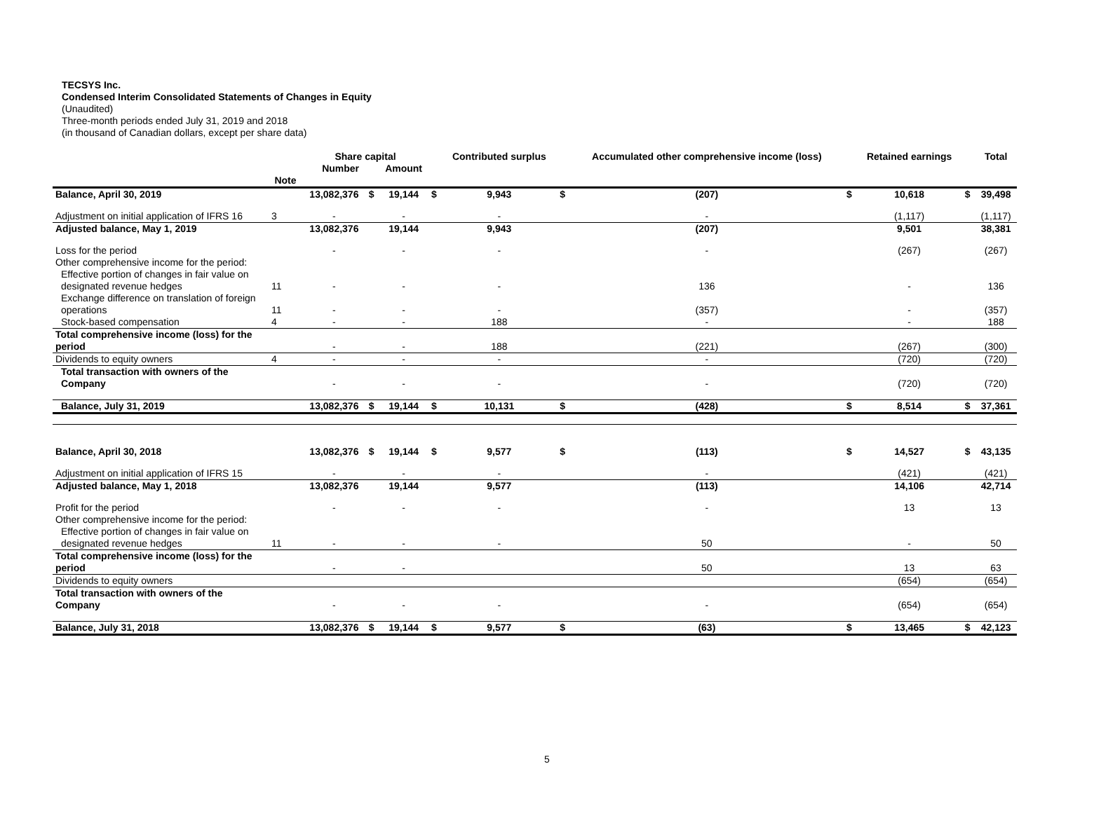TECSYS Inc.
Condensed Interim Consolidated Statements of Changes in Equity
(Unaudited)
Three-month periods ended July 31, 2019 and 2018
(in thousand of Canadian dollars, except per share data)
| | | Share capital | | | | Contributed surplus | | Accumulated other comprehensive income (loss) | | Retained earnings | | Total |
| --- | --- | --- | --- | --- | --- | --- | --- | --- | --- | --- | --- | --- |
| | | Number | | Amount | | | | | | | | |
| | Note | | | | | | | | | | | |
| Balance, April 30, 2019 | | 13,082,376 | $ | 19,144 | $ | 9,943 | $ | (207) | $ | 10,618 | $ | 39,498 |
| Adjustment on initial application of IFRS 16 | 3 | - | | - | | - | | - | | (1,117) | | (1,117) |
| Adjusted balance, May 1, 2019 | | 13,082,376 | | 19,144 | | 9,943 | | (207) | | 9,501 | | 38,381 |
| Loss for the period | | - | | - | | - | | - | | (267) | | (267) |
| Other comprehensive income for the period: | | | | | | | | | | | | |
| Effective portion of changes in fair value on designated revenue hedges | 11 | - | | - | | - | | 136 | | - | | 136 |
| Exchange difference on translation of foreign operations | 11 | - | | - | | - | | (357) | | - | | (357) |
| Stock-based compensation | 4 | - | | - | | 188 | | - | | - | | 188 |
| Total comprehensive income (loss) for the period | | - | | - | | 188 | | (221) | | (267) | | (300) |
| Dividends to equity owners | 4 | - | | - | | - | | - | | (720) | | (720) |
| Total transaction with owners of the Company | | - | | - | | - | | - | | (720) | | (720) |
| Balance, July 31, 2019 | | 13,082,376 | $ | 19,144 | $ | 10,131 | $ | (428) | $ | 8,514 | $ | 37,361 |
| Balance, April 30, 2018 | | 13,082,376 | $ | 19,144 | $ | 9,577 | $ | (113) | $ | 14,527 | $ | 43,135 |
| Adjustment on initial application of IFRS 15 | | - | | - | | - | | - | | (421) | | (421) |
| Adjusted balance, May 1, 2018 | | 13,082,376 | | 19,144 | | 9,577 | | (113) | | 14,106 | | 42,714 |
| Profit for the period | | - | | - | | - | | - | | 13 | | 13 |
| Other comprehensive income for the period: | | | | | | | | | | | | |
| Effective portion of changes in fair value on designated revenue hedges | 11 | - | | - | | - | | 50 | | - | | 50 |
| Total comprehensive income (loss) for the period | | - | | - | | | | 50 | | 13 | | 63 |
| Dividends to equity owners | | | | | | | | | | (654) | | (654) |
| Total transaction with owners of the Company | | - | | - | | - | | - | | (654) | | (654) |
| Balance, July 31, 2018 | | 13,082,376 | $ | 19,144 | $ | 9,577 | $ | (63) | $ | 13,465 | $ | 42,123 |
5